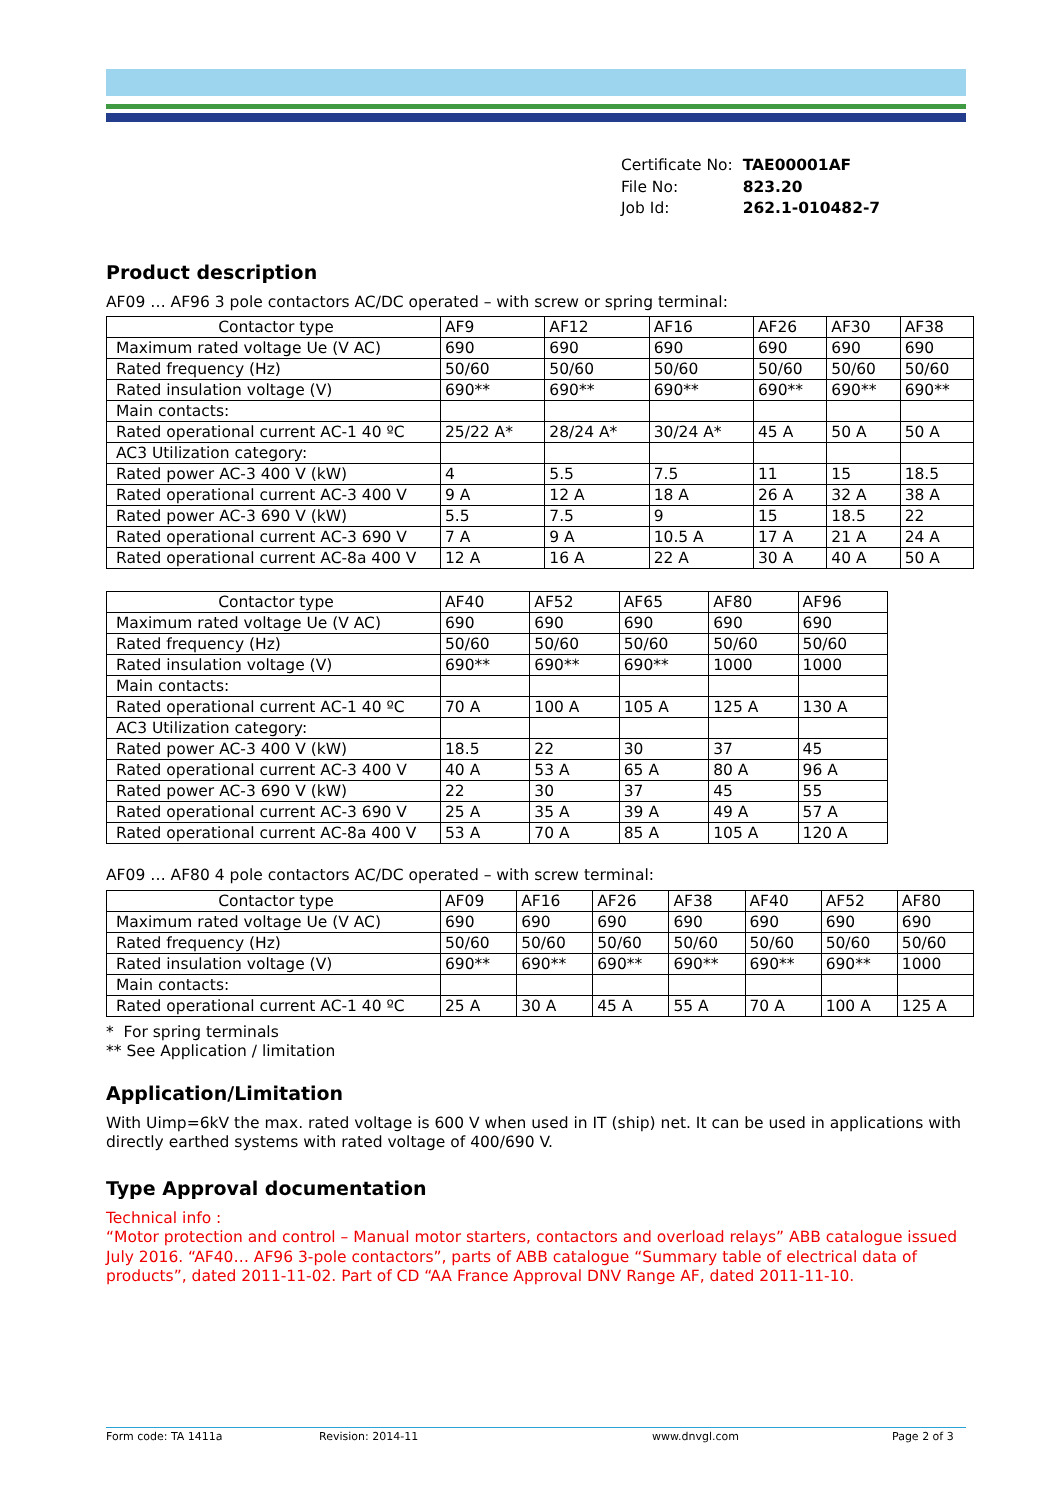| Certificate No: | TAE00001AF |
| File No: | 823.20 |
| Job Id: | 262.1-010482-7 |
Product description
AF09 … AF96 3 pole contactors AC/DC operated – with screw or spring terminal:
| Contactor type | AF9 | AF12 | AF16 | AF26 | AF30 | AF38 |
| --- | --- | --- | --- | --- | --- | --- |
| Maximum rated voltage Ue (V AC) | 690 | 690 | 690 | 690 | 690 | 690 |
| Rated frequency (Hz) | 50/60 | 50/60 | 50/60 | 50/60 | 50/60 | 50/60 |
| Rated insulation voltage (V) | 690** | 690** | 690** | 690** | 690** | 690** |
| Main contacts: | | | | | | |
| Rated operational current AC-1 40 ºC | 25/22 A* | 28/24 A* | 30/24 A* | 45 A | 50 A | 50 A |
| AC3 Utilization category: | | | | | | |
| Rated power AC-3 400 V (kW) | 4 | 5.5 | 7.5 | 11 | 15 | 18.5 |
| Rated operational current AC-3 400 V | 9 A | 12 A | 18 A | 26 A | 32 A | 38 A |
| Rated power AC-3 690 V (kW) | 5.5 | 7.5 | 9 | 15 | 18.5 | 22 |
| Rated operational current AC-3 690 V | 7 A | 9 A | 10.5 A | 17 A | 21 A | 24 A |
| Rated operational current AC-8a 400 V | 12 A | 16 A | 22 A | 30 A | 40 A | 50 A |
| Contactor type | AF40 | AF52 | AF65 | AF80 | AF96 |
| --- | --- | --- | --- | --- | --- |
| Maximum rated voltage Ue (V AC) | 690 | 690 | 690 | 690 | 690 |
| Rated frequency (Hz) | 50/60 | 50/60 | 50/60 | 50/60 | 50/60 |
| Rated insulation voltage (V) | 690** | 690** | 690** | 1000 | 1000 |
| Main contacts: | | | | | |
| Rated operational current AC-1 40 ºC | 70 A | 100 A | 105 A | 125 A | 130 A |
| AC3 Utilization category: | | | | | |
| Rated power AC-3 400 V (kW) | 18.5 | 22 | 30 | 37 | 45 |
| Rated operational current AC-3 400 V | 40 A | 53 A | 65 A | 80 A | 96 A |
| Rated power AC-3 690 V (kW) | 22 | 30 | 37 | 45 | 55 |
| Rated operational current AC-3 690 V | 25 A | 35 A | 39 A | 49 A | 57 A |
| Rated operational current AC-8a 400 V | 53 A | 70 A | 85 A | 105 A | 120 A |
AF09 … AF80 4 pole contactors AC/DC operated – with screw terminal:
| Contactor type | AF09 | AF16 | AF26 | AF38 | AF40 | AF52 | AF80 |
| --- | --- | --- | --- | --- | --- | --- | --- |
| Maximum rated voltage Ue (V AC) | 690 | 690 | 690 | 690 | 690 | 690 | 690 |
| Rated frequency (Hz) | 50/60 | 50/60 | 50/60 | 50/60 | 50/60 | 50/60 | 50/60 |
| Rated insulation voltage (V) | 690** | 690** | 690** | 690** | 690** | 690** | 1000 |
| Main contacts: | | | | | | | |
| Rated operational current AC-1 40 ºC | 25 A | 30 A | 45 A | 55 A | 70 A | 100 A | 125 A |
* For spring terminals
** See Application / limitation
Application/Limitation
With Uimp=6kV the max. rated voltage is 600 V when used in IT (ship) net. It can be used in applications with directly earthed systems with rated voltage of 400/690 V.
Type Approval documentation
Technical info :
“Motor protection and control – Manual motor starters, contactors and overload relays” ABB catalogue issued July 2016. “AF40… AF96 3-pole contactors”, parts of ABB catalogue “Summary table of electrical data of products”, dated 2011-11-02. Part of CD “AA France Approval DNV Range AF, dated 2011-11-10.
Form code: TA 1411a Revision: 2014-11 www.dnvgl.com Page 2 of 3